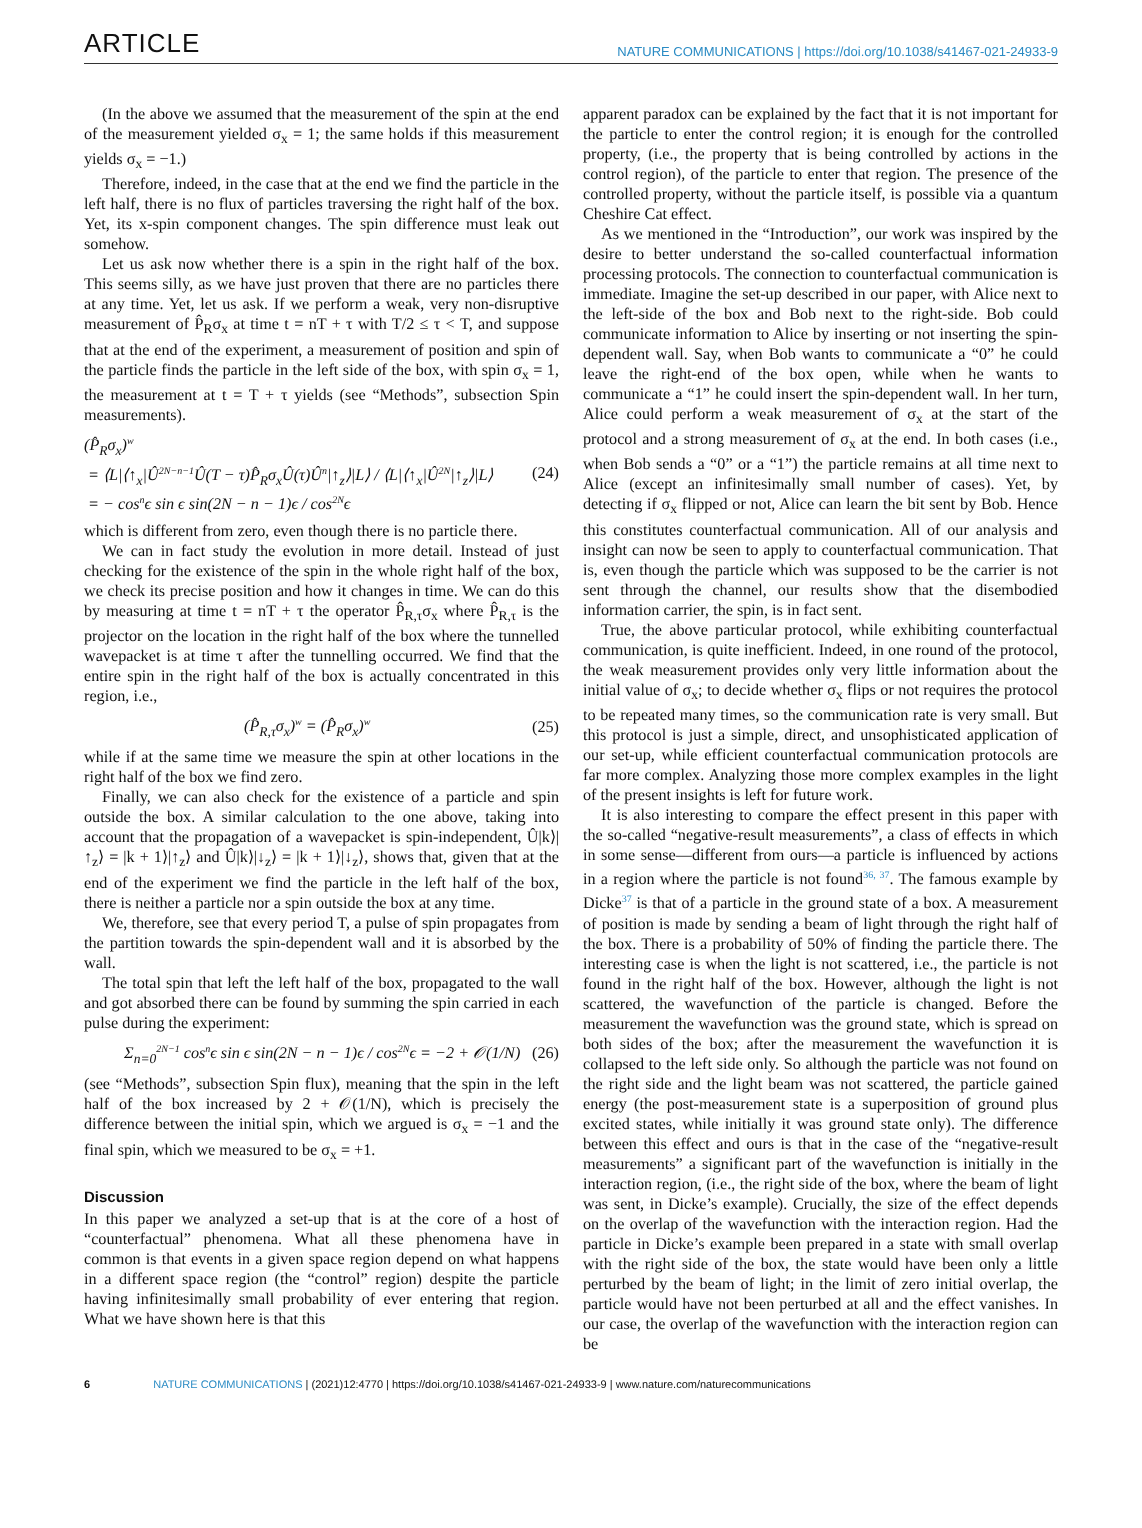ARTICLE
NATURE COMMUNICATIONS | https://doi.org/10.1038/s41467-021-24933-9
(In the above we assumed that the measurement of the spin at the end of the measurement yielded σ<sub>x</sub> = 1; the same holds if this measurement yields σ<sub>x</sub> = −1.)
Therefore, indeed, in the case that at the end we find the particle in the left half, there is no flux of particles traversing the right half of the box. Yet, its x-spin component changes. The spin difference must leak out somehow.
Let us ask now whether there is a spin in the right half of the box. This seems silly, as we have just proven that there are no particles there at any time. Yet, let us ask. If we perform a weak, very non-disruptive measurement of P̂<sub>R</sub>σ<sub>x</sub> at time t = nT + τ with T/2 ≤ τ < T, and suppose that at the end of the experiment, a measurement of position and spin of the particle finds the particle in the left side of the box, with spin σ<sub>x</sub> = 1, the measurement at t = T + τ yields (see “Methods”, subsection Spin measurements).
(P̂<sub>R</sub>σ<sub>x</sub>)<sup>w</sup>
= ⟨L|⟨↑<sub>x</sub>|Û<sup>2N−n−1</sup>Û(T − τ)P̂<sub>R</sub>σ<sub>x</sub>Û(τ)Û<sup>n</sup>|↑<sub>z</sub>⟩|L⟩ / ⟨L|⟨↑<sub>x</sub>|Û<sup>2N</sup>|↑<sub>z</sub>⟩|L⟩
= − cos<sup>n</sup>ϵ sin ϵ sin(2N − n − 1)ϵ / cos<sup>2N</sup>ϵ
(24)
which is different from zero, even though there is no particle there.
We can in fact study the evolution in more detail. Instead of just checking for the existence of the spin in the whole right half of the box, we check its precise position and how it changes in time. We can do this by measuring at time t = nT + τ the operator P̂<sub>R,τ</sub>σ<sub>x</sub> where P̂<sub>R,τ</sub> is the projector on the location in the right half of the box where the tunnelled wavepacket is at time τ after the tunnelling occurred. We find that the entire spin in the right half of the box is actually concentrated in this region, i.e.,
(P̂<sub>R,τ</sub>σ<sub>x</sub>)<sup>w</sup> = (P̂<sub>R</sub>σ<sub>x</sub>)<sup>w</sup>
(25)
while if at the same time we measure the spin at other locations in the right half of the box we find zero.
Finally, we can also check for the existence of a particle and spin outside the box. A similar calculation to the one above, taking into account that the propagation of a wavepacket is spin-independent, Û|k⟩|↑<sub>z</sub>⟩ = |k + 1⟩|↑<sub>z</sub>⟩ and Û|k⟩|↓<sub>z</sub>⟩ = |k + 1⟩|↓<sub>z</sub>⟩, shows that, given that at the end of the experiment we find the particle in the left half of the box, there is neither a particle nor a spin outside the box at any time.
We, therefore, see that every period T, a pulse of spin propagates from the partition towards the spin-dependent wall and it is absorbed by the wall.
The total spin that left the left half of the box, propagated to the wall and got absorbed there can be found by summing the spin carried in each pulse during the experiment:
Σ<sub>n=0</sub><sup>2N−1</sup> cos<sup>n</sup>ϵ sin ϵ sin(2N − n − 1)ϵ / cos<sup>2N</sup>ϵ = −2 + 𝒪(1/N)
(26)
(see “Methods”, subsection Spin flux), meaning that the spin in the left half of the box increased by 2 + 𝒪(1/N), which is precisely the difference between the initial spin, which we argued is σ<sub>x</sub> = −1 and the final spin, which we measured to be σ<sub>x</sub> = +1.
Discussion
In this paper we analyzed a set-up that is at the core of a host of “counterfactual” phenomena. What all these phenomena have in common is that events in a given space region depend on what happens in a different space region (the “control” region) despite the particle having infinitesimally small probability of ever entering that region. What we have shown here is that this
apparent paradox can be explained by the fact that it is not important for the particle to enter the control region; it is enough for the controlled property, (i.e., the property that is being controlled by actions in the control region), of the particle to enter that region. The presence of the controlled property, without the particle itself, is possible via a quantum Cheshire Cat effect.
As we mentioned in the “Introduction”, our work was inspired by the desire to better understand the so-called counterfactual information processing protocols. The connection to counterfactual communication is immediate. Imagine the set-up described in our paper, with Alice next to the left-side of the box and Bob next to the right-side. Bob could communicate information to Alice by inserting or not inserting the spin-dependent wall. Say, when Bob wants to communicate a “0” he could leave the right-end of the box open, while when he wants to communicate a “1” he could insert the spin-dependent wall. In her turn, Alice could perform a weak measurement of σ<sub>x</sub> at the start of the protocol and a strong measurement of σ<sub>x</sub> at the end. In both cases (i.e., when Bob sends a “0” or a “1”) the particle remains at all time next to Alice (except an infinitesimally small number of cases). Yet, by detecting if σ<sub>x</sub> flipped or not, Alice can learn the bit sent by Bob. Hence this constitutes counterfactual communication. All of our analysis and insight can now be seen to apply to counterfactual communication. That is, even though the particle which was supposed to be the carrier is not sent through the channel, our results show that the disembodied information carrier, the spin, is in fact sent.
True, the above particular protocol, while exhibiting counterfactual communication, is quite inefficient. Indeed, in one round of the protocol, the weak measurement provides only very little information about the initial value of σ<sub>x</sub>; to decide whether σ<sub>x</sub> flips or not requires the protocol to be repeated many times, so the communication rate is very small. But this protocol is just a simple, direct, and unsophisticated application of our set-up, while efficient counterfactual communication protocols are far more complex. Analyzing those more complex examples in the light of the present insights is left for future work.
It is also interesting to compare the effect present in this paper with the so-called “negative-result measurements”, a class of effects in which in some sense—different from ours—a particle is influenced by actions in a region where the particle is not found<sup>36, 37</sup>. The famous example by Dicke<sup>37</sup> is that of a particle in the ground state of a box. A measurement of position is made by sending a beam of light through the right half of the box. There is a probability of 50% of finding the particle there. The interesting case is when the light is not scattered, i.e., the particle is not found in the right half of the box. However, although the light is not scattered, the wavefunction of the particle is changed. Before the measurement the wavefunction was the ground state, which is spread on both sides of the box; after the measurement the wavefunction it is collapsed to the left side only. So although the particle was not found on the right side and the light beam was not scattered, the particle gained energy (the post-measurement state is a superposition of ground plus excited states, while initially it was ground state only). The difference between this effect and ours is that in the case of the “negative-result measurements” a significant part of the wavefunction is initially in the interaction region, (i.e., the right side of the box, where the beam of light was sent, in Dicke’s example). Crucially, the size of the effect depends on the overlap of the wavefunction with the interaction region. Had the particle in Dicke’s example been prepared in a state with small overlap with the right side of the box, the state would have been only a little perturbed by the beam of light; in the limit of zero initial overlap, the particle would have not been perturbed at all and the effect vanishes. In our case, the overlap of the wavefunction with the interaction region can be
6 NATURE COMMUNICATIONS | (2021)12:4770 | https://doi.org/10.1038/s41467-021-24933-9 | www.nature.com/naturecommunications